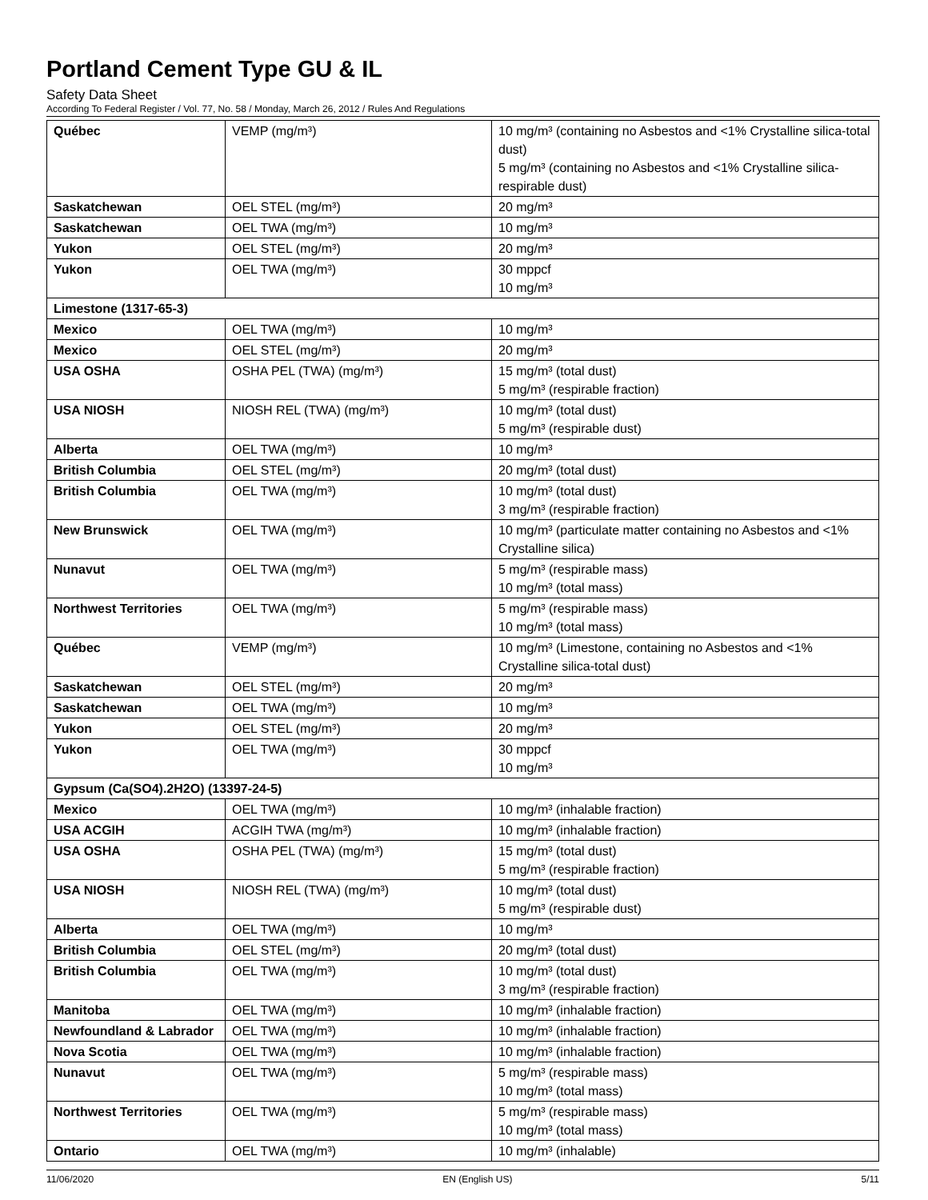Portland Cement Type GU & IL
Safety Data Sheet
According To Federal Register / Vol. 77, No. 58 / Monday, March 26, 2012 / Rules And Regulations
| Québec | VEMP (mg/m³) | 10 mg/m³ (containing no Asbestos and <1% Crystalline silica-total dust) 5 mg/m³ (containing no Asbestos and <1% Crystalline silica-respirable dust) |
| Saskatchewan | OEL STEL (mg/m³) | 20 mg/m³ |
| Saskatchewan | OEL TWA (mg/m³) | 10 mg/m³ |
| Yukon | OEL STEL (mg/m³) | 20 mg/m³ |
| Yukon | OEL TWA (mg/m³) | 30 mppcf 10 mg/m³ |
| Limestone (1317-65-3) | | |
| Mexico | OEL TWA (mg/m³) | 10 mg/m³ |
| Mexico | OEL STEL (mg/m³) | 20 mg/m³ |
| USA OSHA | OSHA PEL (TWA) (mg/m³) | 15 mg/m³ (total dust) 5 mg/m³ (respirable fraction) |
| USA NIOSH | NIOSH REL (TWA) (mg/m³) | 10 mg/m³ (total dust) 5 mg/m³ (respirable dust) |
| Alberta | OEL TWA (mg/m³) | 10 mg/m³ |
| British Columbia | OEL STEL (mg/m³) | 20 mg/m³ (total dust) |
| British Columbia | OEL TWA (mg/m³) | 10 mg/m³ (total dust) 3 mg/m³ (respirable fraction) |
| New Brunswick | OEL TWA (mg/m³) | 10 mg/m³ (particulate matter containing no Asbestos and <1% Crystalline silica) |
| Nunavut | OEL TWA (mg/m³) | 5 mg/m³ (respirable mass) 10 mg/m³ (total mass) |
| Northwest Territories | OEL TWA (mg/m³) | 5 mg/m³ (respirable mass) 10 mg/m³ (total mass) |
| Québec | VEMP (mg/m³) | 10 mg/m³ (Limestone, containing no Asbestos and <1% Crystalline silica-total dust) |
| Saskatchewan | OEL STEL (mg/m³) | 20 mg/m³ |
| Saskatchewan | OEL TWA (mg/m³) | 10 mg/m³ |
| Yukon | OEL STEL (mg/m³) | 20 mg/m³ |
| Yukon | OEL TWA (mg/m³) | 30 mppcf 10 mg/m³ |
| Gypsum (Ca(SO4).2H2O) (13397-24-5) | | |
| Mexico | OEL TWA (mg/m³) | 10 mg/m³ (inhalable fraction) |
| USA ACGIH | ACGIH TWA (mg/m³) | 10 mg/m³ (inhalable fraction) |
| USA OSHA | OSHA PEL (TWA) (mg/m³) | 15 mg/m³ (total dust) 5 mg/m³ (respirable fraction) |
| USA NIOSH | NIOSH REL (TWA) (mg/m³) | 10 mg/m³ (total dust) 5 mg/m³ (respirable dust) |
| Alberta | OEL TWA (mg/m³) | 10 mg/m³ |
| British Columbia | OEL STEL (mg/m³) | 20 mg/m³ (total dust) |
| British Columbia | OEL TWA (mg/m³) | 10 mg/m³ (total dust) 3 mg/m³ (respirable fraction) |
| Manitoba | OEL TWA (mg/m³) | 10 mg/m³ (inhalable fraction) |
| Newfoundland & Labrador | OEL TWA (mg/m³) | 10 mg/m³ (inhalable fraction) |
| Nova Scotia | OEL TWA (mg/m³) | 10 mg/m³ (inhalable fraction) |
| Nunavut | OEL TWA (mg/m³) | 5 mg/m³ (respirable mass) 10 mg/m³ (total mass) |
| Northwest Territories | OEL TWA (mg/m³) | 5 mg/m³ (respirable mass) 10 mg/m³ (total mass) |
| Ontario | OEL TWA (mg/m³) | 10 mg/m³ (inhalable) |
11/06/2020 EN (English US) 5/11